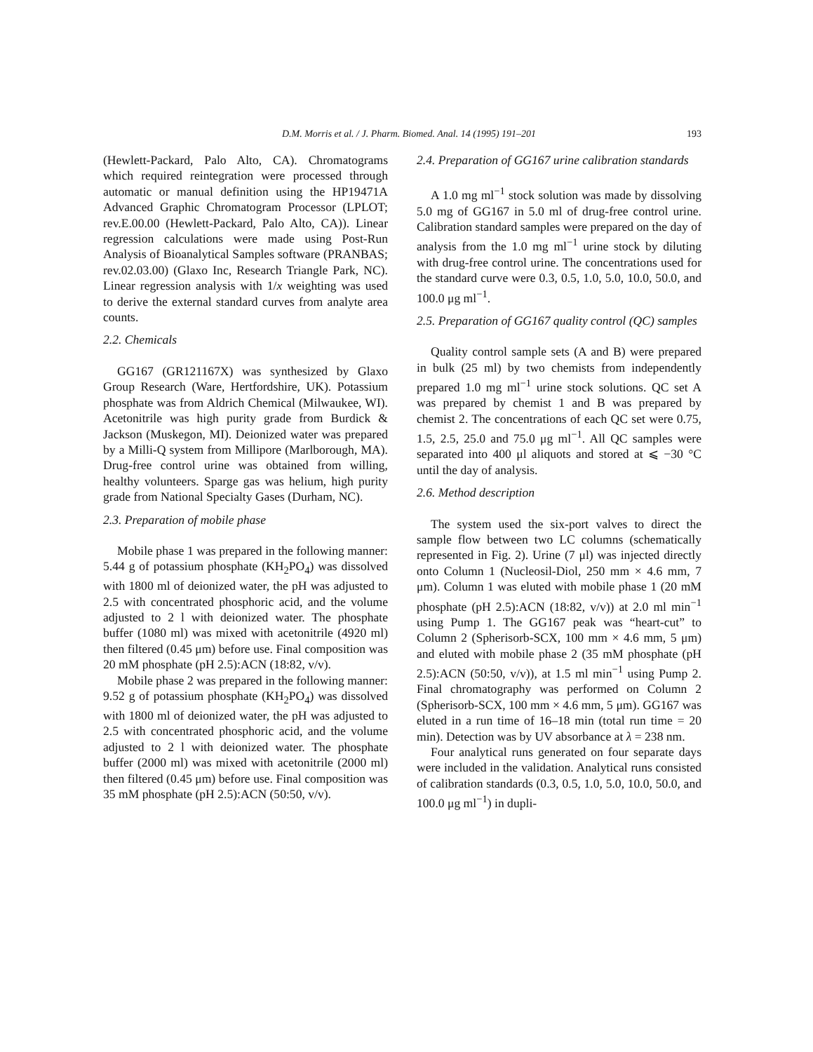D.M. Morris et al. / J. Pharm. Biomed. Anal. 14 (1995) 191–201 193
(Hewlett-Packard, Palo Alto, CA). Chromatograms which required reintegration were processed through automatic or manual definition using the HP19471A Advanced Graphic Chromatogram Processor (LPLOT; rev.E.00.00 (Hewlett-Packard, Palo Alto, CA)). Linear regression calculations were made using Post-Run Analysis of Bioanalytical Samples software (PRANBAS; rev.02.03.00) (Glaxo Inc, Research Triangle Park, NC). Linear regression analysis with 1/x weighting was used to derive the external standard curves from analyte area counts.
2.2. Chemicals
GG167 (GR121167X) was synthesized by Glaxo Group Research (Ware, Hertfordshire, UK). Potassium phosphate was from Aldrich Chemical (Milwaukee, WI). Acetonitrile was high purity grade from Burdick & Jackson (Muskegon, MI). Deionized water was prepared by a Milli-Q system from Millipore (Marlborough, MA). Drug-free control urine was obtained from willing, healthy volunteers. Sparge gas was helium, high purity grade from National Specialty Gases (Durham, NC).
2.3. Preparation of mobile phase
Mobile phase 1 was prepared in the following manner: 5.44 g of potassium phosphate (KH<sub>2</sub>PO<sub>4</sub>) was dissolved with 1800 ml of deionized water, the pH was adjusted to 2.5 with concentrated phosphoric acid, and the volume adjusted to 2 l with deionized water. The phosphate buffer (1080 ml) was mixed with acetonitrile (4920 ml) then filtered (0.45 μm) before use. Final composition was 20 mM phosphate (pH 2.5):ACN (18:82, v/v).
Mobile phase 2 was prepared in the following manner: 9.52 g of potassium phosphate (KH<sub>2</sub>PO<sub>4</sub>) was dissolved with 1800 ml of deionized water, the pH was adjusted to 2.5 with concentrated phosphoric acid, and the volume adjusted to 2 l with deionized water. The phosphate buffer (2000 ml) was mixed with acetonitrile (2000 ml) then filtered (0.45 μm) before use. Final composition was 35 mM phosphate (pH 2.5):ACN (50:50, v/v).
2.4. Preparation of GG167 urine calibration standards
A 1.0 mg ml<sup>−1</sup> stock solution was made by dissolving 5.0 mg of GG167 in 5.0 ml of drug-free control urine. Calibration standard samples were prepared on the day of analysis from the 1.0 mg ml<sup>−1</sup> urine stock by diluting with drug-free control urine. The concentrations used for the standard curve were 0.3, 0.5, 1.0, 5.0, 10.0, 50.0, and 100.0 μg ml<sup>−1</sup>.
2.5. Preparation of GG167 quality control (QC) samples
Quality control sample sets (A and B) were prepared in bulk (25 ml) by two chemists from independently prepared 1.0 mg ml<sup>−1</sup> urine stock solutions. QC set A was prepared by chemist 1 and B was prepared by chemist 2. The concentrations of each QC set were 0.75, 1.5, 2.5, 25.0 and 75.0 μg ml<sup>−1</sup>. All QC samples were separated into 400 μl aliquots and stored at ⩽ −30 °C until the day of analysis.
2.6. Method description
The system used the six-port valves to direct the sample flow between two LC columns (schematically represented in Fig. 2). Urine (7 μl) was injected directly onto Column 1 (Nucleosil-Diol, 250 mm × 4.6 mm, 7 μm). Column 1 was eluted with mobile phase 1 (20 mM phosphate (pH 2.5):ACN (18:82, v/v)) at 2.0 ml min<sup>−1</sup> using Pump 1. The GG167 peak was “heart-cut” to Column 2 (Spherisorb-SCX, 100 mm × 4.6 mm, 5 μm) and eluted with mobile phase 2 (35 mM phosphate (pH 2.5):ACN (50:50, v/v)), at 1.5 ml min<sup>−1</sup> using Pump 2. Final chromatography was performed on Column 2 (Spherisorb-SCX, 100 mm × 4.6 mm, 5 μm). GG167 was eluted in a run time of 16–18 min (total run time = 20 min). Detection was by UV absorbance at λ = 238 nm.
Four analytical runs generated on four separate days were included in the validation. Analytical runs consisted of calibration standards (0.3, 0.5, 1.0, 5.0, 10.0, 50.0, and 100.0 μg ml<sup>−1</sup>) in dupli-